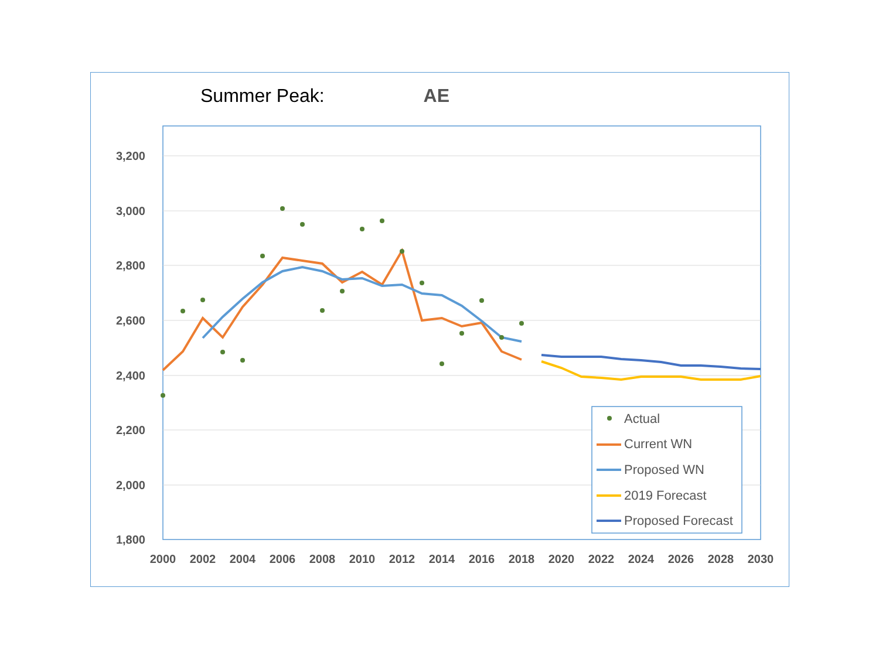Summer Peak: AE
3,200
3,000
2,800
2,600
2,400
2,200
2,000
1,800
2000
2002
2004
2006
2008
2010
2012
2014
2016
2018
2020
2022
2024
2026
2028
2030
Actual
Current WN
Proposed WN
2019 Forecast
Proposed Forecast